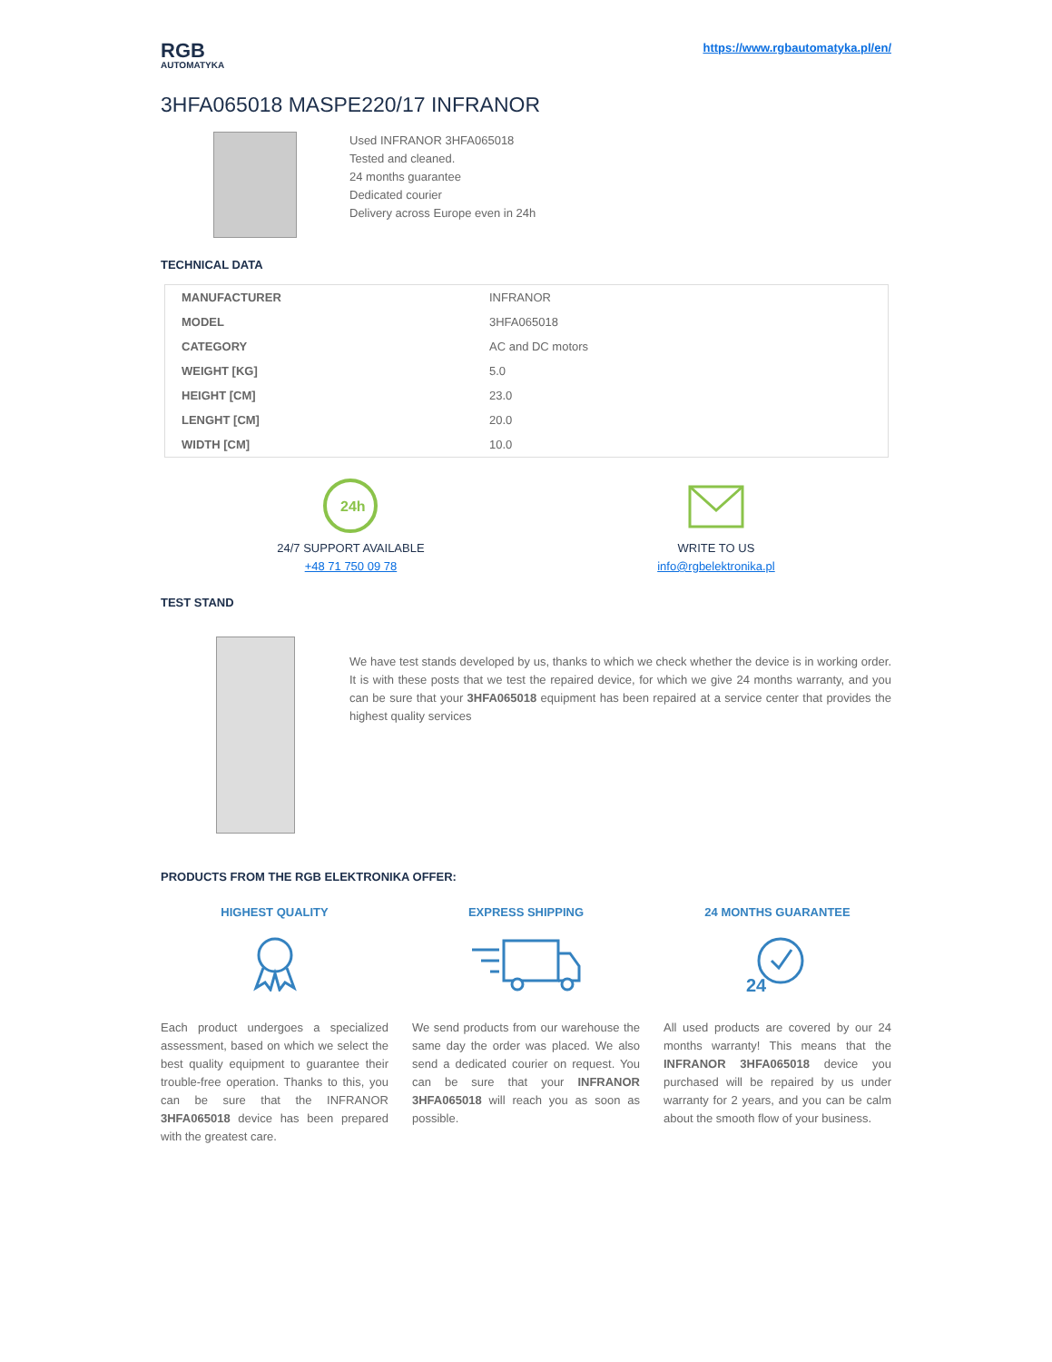RGB
AUTOMATYKA
https://www.rgbautomatyka.pl/en/
3HFA065018 MASPE220/17 INFRANOR
Used INFRANOR 3HFA065018
Tested and cleaned.
24 months guarantee
Dedicated courier
Delivery across Europe even in 24h
TECHNICAL DATA
| MANUFACTURER | INFRANOR |
| MODEL | 3HFA065018 |
| CATEGORY | AC and DC motors |
| WEIGHT [KG] | 5.0 |
| HEIGHT [CM] | 23.0 |
| LENGHT [CM] | 20.0 |
| WIDTH [CM] | 10.0 |
24h
24/7 SUPPORT AVAILABLE
+48 71 750 09 78
WRITE TO US
info@rgbelektronika.pl
TEST STAND
We have test stands developed by us, thanks to which we check whether the device is in working order. It is with these posts that we test the repaired device, for which we give 24 months warranty, and you can be sure that your 3HFA065018 equipment has been repaired at a service center that provides the highest quality services
PRODUCTS FROM THE RGB ELEKTRONIKA OFFER:
HIGHEST QUALITY
Each product undergoes a specialized assessment, based on which we select the best quality equipment to guarantee their trouble-free operation. Thanks to this, you can be sure that the INFRANOR 3HFA065018 device has been prepared with the greatest care.
EXPRESS SHIPPING
We send products from our warehouse the same day the order was placed. We also send a dedicated courier on request. You can be sure that your INFRANOR 3HFA065018 will reach you as soon as possible.
24 MONTHS GUARANTEE
24
All used products are covered by our 24 months warranty! This means that the INFRANOR 3HFA065018 device you purchased will be repaired by us under warranty for 2 years, and you can be calm about the smooth flow of your business.